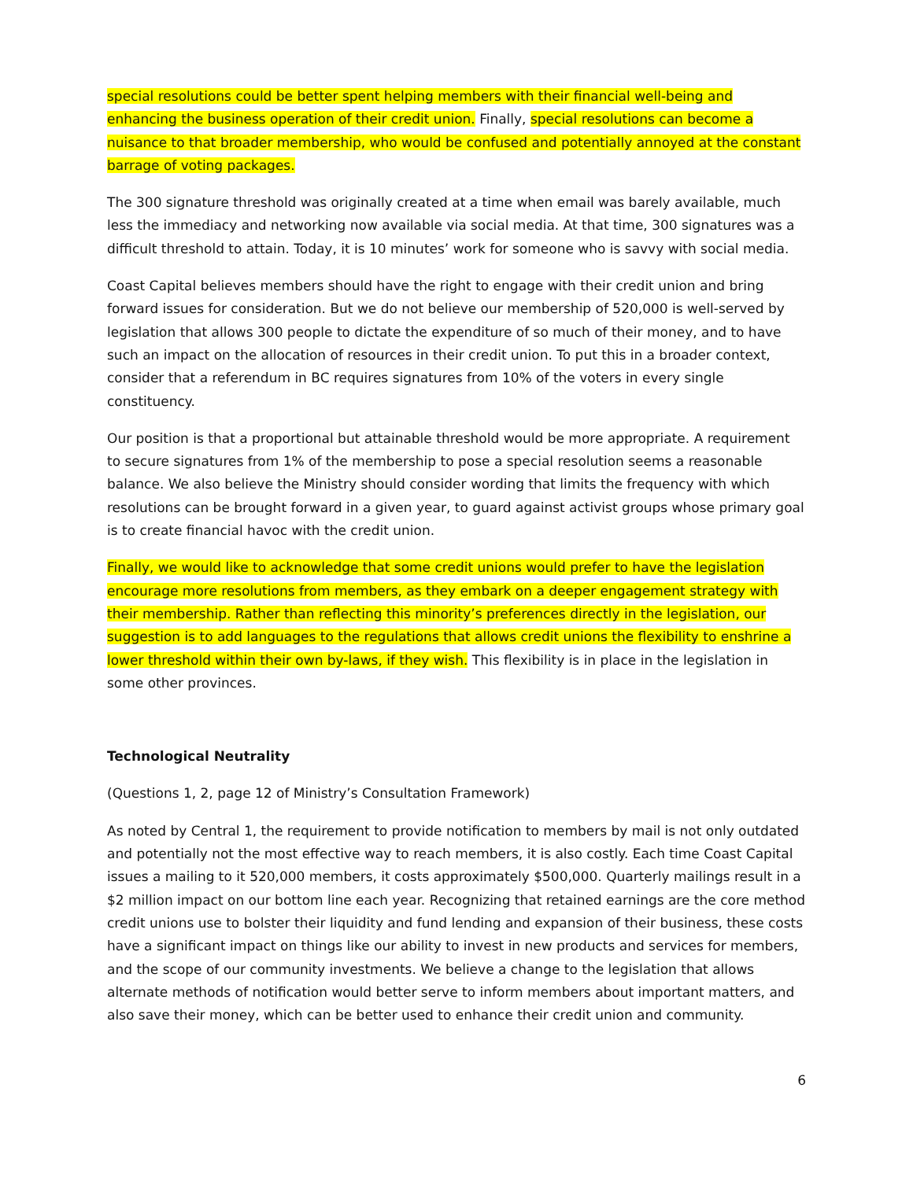special resolutions could be better spent helping members with their financial well-being and enhancing the business operation of their credit union. Finally, special resolutions can become a nuisance to that broader membership, who would be confused and potentially annoyed at the constant barrage of voting packages.
The 300 signature threshold was originally created at a time when email was barely available, much less the immediacy and networking now available via social media. At that time, 300 signatures was a difficult threshold to attain. Today, it is 10 minutes’ work for someone who is savvy with social media.
Coast Capital believes members should have the right to engage with their credit union and bring forward issues for consideration. But we do not believe our membership of 520,000 is well-served by legislation that allows 300 people to dictate the expenditure of so much of their money, and to have such an impact on the allocation of resources in their credit union. To put this in a broader context, consider that a referendum in BC requires signatures from 10% of the voters in every single constituency.
Our position is that a proportional but attainable threshold would be more appropriate. A requirement to secure signatures from 1% of the membership to pose a special resolution seems a reasonable balance. We also believe the Ministry should consider wording that limits the frequency with which resolutions can be brought forward in a given year, to guard against activist groups whose primary goal is to create financial havoc with the credit union.
Finally, we would like to acknowledge that some credit unions would prefer to have the legislation encourage more resolutions from members, as they embark on a deeper engagement strategy with their membership. Rather than reflecting this minority’s preferences directly in the legislation, our suggestion is to add languages to the regulations that allows credit unions the flexibility to enshrine a lower threshold within their own by-laws, if they wish. This flexibility is in place in the legislation in some other provinces.
Technological Neutrality
(Questions 1, 2, page 12 of Ministry’s Consultation Framework)
As noted by Central 1, the requirement to provide notification to members by mail is not only outdated and potentially not the most effective way to reach members, it is also costly. Each time Coast Capital issues a mailing to it 520,000 members, it costs approximately $500,000. Quarterly mailings result in a $2 million impact on our bottom line each year. Recognizing that retained earnings are the core method credit unions use to bolster their liquidity and fund lending and expansion of their business, these costs have a significant impact on things like our ability to invest in new products and services for members, and the scope of our community investments. We believe a change to the legislation that allows alternate methods of notification would better serve to inform members about important matters, and also save their money, which can be better used to enhance their credit union and community.
6